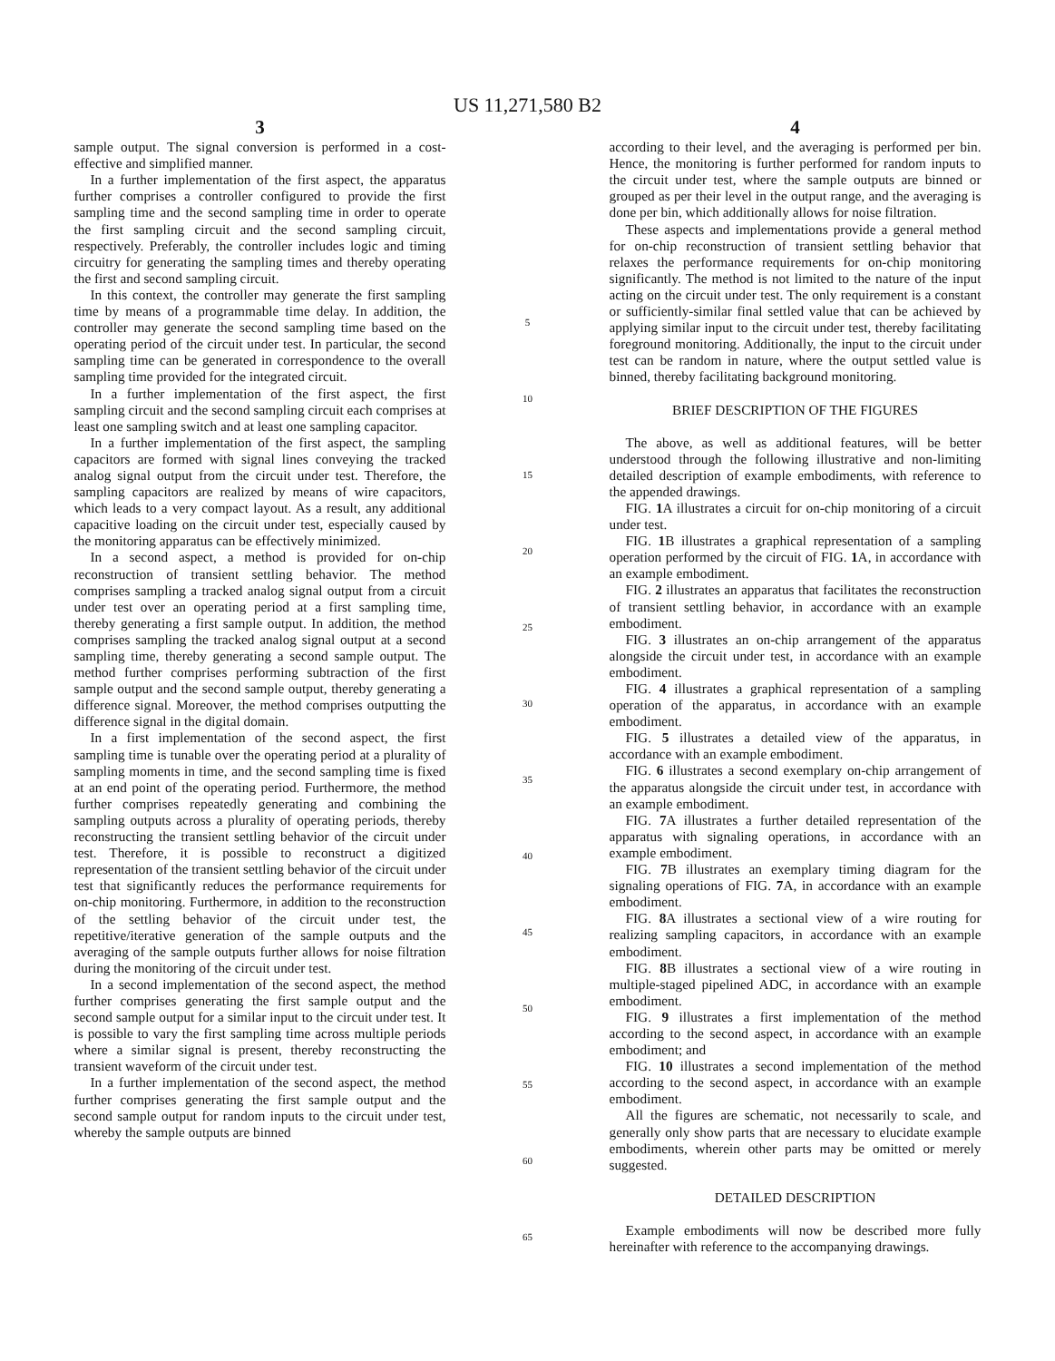US 11,271,580 B2
3
sample output. The signal conversion is performed in a cost-effective and simplified manner.
In a further implementation of the first aspect, the apparatus further comprises a controller configured to provide the first sampling time and the second sampling time in order to operate the first sampling circuit and the second sampling circuit, respectively. Preferably, the controller includes logic and timing circuitry for generating the sampling times and thereby operating the first and second sampling circuit.
In this context, the controller may generate the first sampling time by means of a programmable time delay. In addition, the controller may generate the second sampling time based on the operating period of the circuit under test. In particular, the second sampling time can be generated in correspondence to the overall sampling time provided for the integrated circuit.
In a further implementation of the first aspect, the first sampling circuit and the second sampling circuit each comprises at least one sampling switch and at least one sampling capacitor.
In a further implementation of the first aspect, the sampling capacitors are formed with signal lines conveying the tracked analog signal output from the circuit under test. Therefore, the sampling capacitors are realized by means of wire capacitors, which leads to a very compact layout. As a result, any additional capacitive loading on the circuit under test, especially caused by the monitoring apparatus can be effectively minimized.
In a second aspect, a method is provided for on-chip reconstruction of transient settling behavior. The method comprises sampling a tracked analog signal output from a circuit under test over an operating period at a first sampling time, thereby generating a first sample output. In addition, the method comprises sampling the tracked analog signal output at a second sampling time, thereby generating a second sample output. The method further comprises performing subtraction of the first sample output and the second sample output, thereby generating a difference signal. Moreover, the method comprises outputting the difference signal in the digital domain.
In a first implementation of the second aspect, the first sampling time is tunable over the operating period at a plurality of sampling moments in time, and the second sampling time is fixed at an end point of the operating period. Furthermore, the method further comprises repeatedly generating and combining the sampling outputs across a plurality of operating periods, thereby reconstructing the transient settling behavior of the circuit under test. Therefore, it is possible to reconstruct a digitized representation of the transient settling behavior of the circuit under test that significantly reduces the performance requirements for on-chip monitoring. Furthermore, in addition to the reconstruction of the settling behavior of the circuit under test, the repetitive/iterative generation of the sample outputs and the averaging of the sample outputs further allows for noise filtration during the monitoring of the circuit under test.
In a second implementation of the second aspect, the method further comprises generating the first sample output and the second sample output for a similar input to the circuit under test. It is possible to vary the first sampling time across multiple periods where a similar signal is present, thereby reconstructing the transient waveform of the circuit under test.
In a further implementation of the second aspect, the method further comprises generating the first sample output and the second sample output for random inputs to the circuit under test, whereby the sample outputs are binned
5
10
15
20
25
30
35
40
45
50
55
60
65
4
according to their level, and the averaging is performed per bin. Hence, the monitoring is further performed for random inputs to the circuit under test, where the sample outputs are binned or grouped as per their level in the output range, and the averaging is done per bin, which additionally allows for noise filtration.
These aspects and implementations provide a general method for on-chip reconstruction of transient settling behavior that relaxes the performance requirements for on-chip monitoring significantly. The method is not limited to the nature of the input acting on the circuit under test. The only requirement is a constant or sufficiently-similar final settled value that can be achieved by applying similar input to the circuit under test, thereby facilitating foreground monitoring. Additionally, the input to the circuit under test can be random in nature, where the output settled value is binned, thereby facilitating background monitoring.
BRIEF DESCRIPTION OF THE FIGURES
The above, as well as additional features, will be better understood through the following illustrative and non-limiting detailed description of example embodiments, with reference to the appended drawings.
FIG. 1 A illustrates a circuit for on-chip monitoring of a circuit under test.
FIG. 1 B illustrates a graphical representation of a sampling operation performed by the circuit of FIG. 1 A, in accordance with an example embodiment.
FIG. 2 illustrates an apparatus that facilitates the reconstruction of transient settling behavior, in accordance with an example embodiment.
FIG. 3 illustrates an on-chip arrangement of the apparatus alongside the circuit under test, in accordance with an example embodiment.
FIG. 4 illustrates a graphical representation of a sampling operation of the apparatus, in accordance with an example embodiment.
FIG. 5 illustrates a detailed view of the apparatus, in accordance with an example embodiment.
FIG. 6 illustrates a second exemplary on-chip arrangement of the apparatus alongside the circuit under test, in accordance with an example embodiment.
FIG. 7 A illustrates a further detailed representation of the apparatus with signaling operations, in accordance with an example embodiment.
FIG. 7 B illustrates an exemplary timing diagram for the signaling operations of FIG. 7 A, in accordance with an example embodiment.
FIG. 8 A illustrates a sectional view of a wire routing for realizing sampling capacitors, in accordance with an example embodiment.
FIG. 8 B illustrates a sectional view of a wire routing in multiple-staged pipelined ADC, in accordance with an example embodiment.
FIG. 9 illustrates a first implementation of the method according to the second aspect, in accordance with an example embodiment; and
FIG. 10 illustrates a second implementation of the method according to the second aspect, in accordance with an example embodiment.
All the figures are schematic, not necessarily to scale, and generally only show parts that are necessary to elucidate example embodiments, wherein other parts may be omitted or merely suggested.
DETAILED DESCRIPTION
Example embodiments will now be described more fully hereinafter with reference to the accompanying drawings.